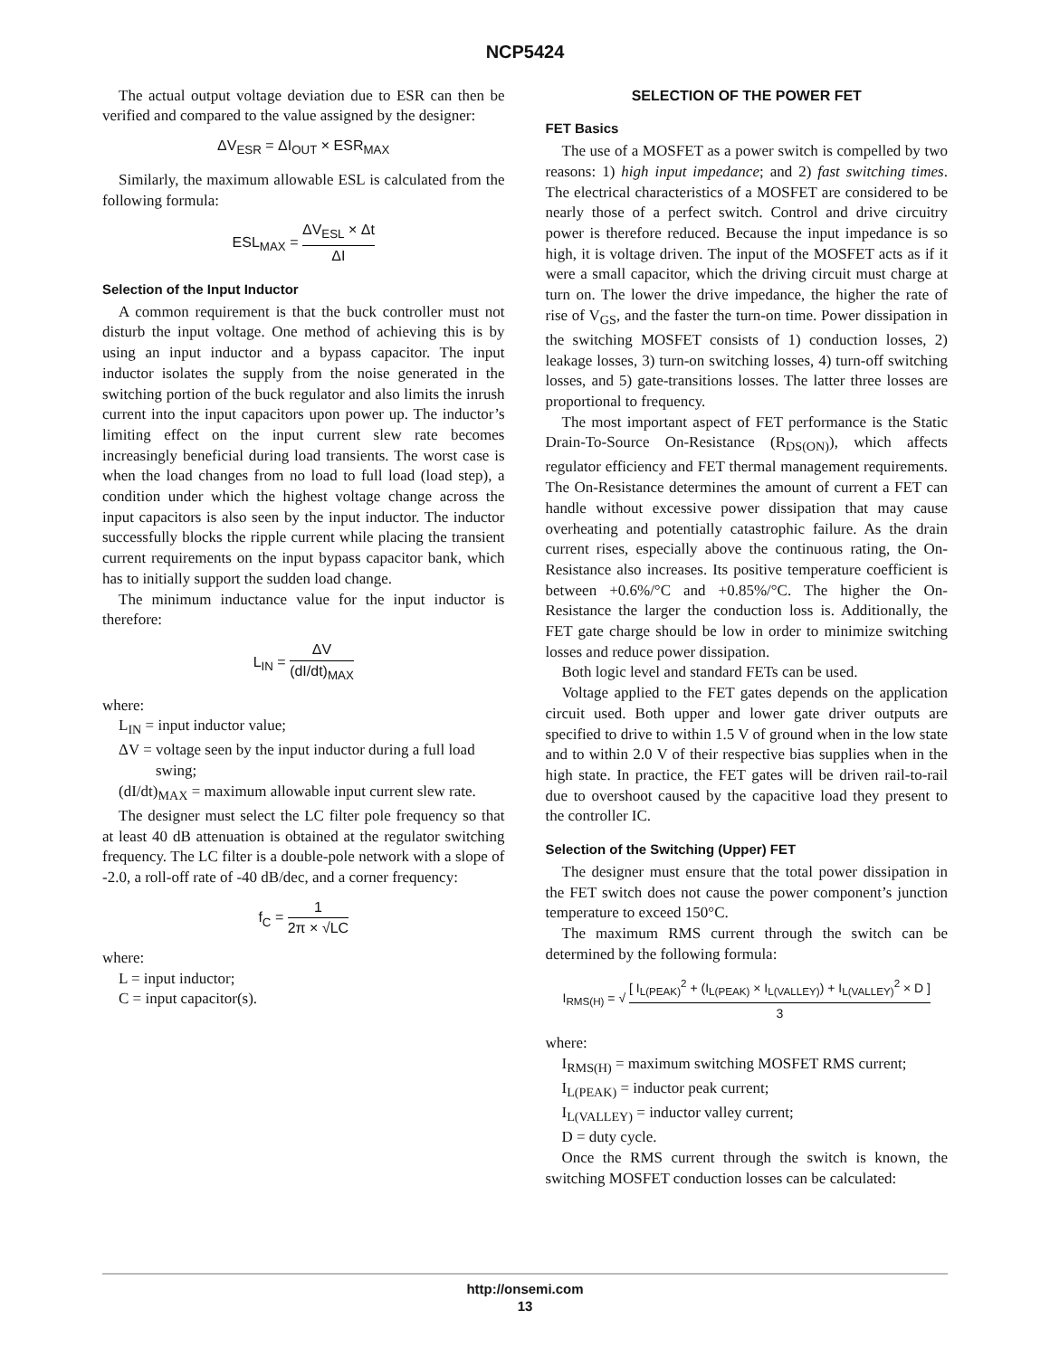NCP5424
The actual output voltage deviation due to ESR can then be verified and compared to the value assigned by the designer:
ΔV<sub>ESR</sub> = ΔI<sub>OUT</sub> × ESR<sub>MAX</sub>
Similarly, the maximum allowable ESL is calculated from the following formula:
ESL<sub>MAX</sub> = ΔV<sub>ESL</sub> × Δt ΔI
Selection of the Input Inductor
A common requirement is that the buck controller must not disturb the input voltage. One method of achieving this is by using an input inductor and a bypass capacitor. The input inductor isolates the supply from the noise generated in the switching portion of the buck regulator and also limits the inrush current into the input capacitors upon power up. The inductor’s limiting effect on the input current slew rate becomes increasingly beneficial during load transients. The worst case is when the load changes from no load to full load (load step), a condition under which the highest voltage change across the input capacitors is also seen by the input inductor. The inductor successfully blocks the ripple current while placing the transient current requirements on the input bypass capacitor bank, which has to initially support the sudden load change.
The minimum inductance value for the input inductor is therefore:
L<sub>IN</sub> = ΔV (dI/dt)<sub>MAX</sub>
where:
L<sub>IN</sub> = input inductor value;
ΔV = voltage seen by the input inductor during a full load swing;
(dI/dt)<sub>MAX</sub> = maximum allowable input current slew rate.
The designer must select the LC filter pole frequency so that at least 40 dB attenuation is obtained at the regulator switching frequency. The LC filter is a double-pole network with a slope of -2.0, a roll-off rate of -40 dB/dec, and a corner frequency:
f<sub>C</sub> = 1 2π × √LC
where:
L = input inductor;
C = input capacitor(s).
SELECTION OF THE POWER FET
FET Basics
The use of a MOSFET as a power switch is compelled by two reasons: 1) high input impedance; and 2) fast switching times. The electrical characteristics of a MOSFET are considered to be nearly those of a perfect switch. Control and drive circuitry power is therefore reduced. Because the input impedance is so high, it is voltage driven. The input of the MOSFET acts as if it were a small capacitor, which the driving circuit must charge at turn on. The lower the drive impedance, the higher the rate of rise of V<sub>GS</sub>, and the faster the turn-on time. Power dissipation in the switching MOSFET consists of 1) conduction losses, 2) leakage losses, 3) turn-on switching losses, 4) turn-off switching losses, and 5) gate-transitions losses. The latter three losses are proportional to frequency.
The most important aspect of FET performance is the Static Drain-To-Source On-Resistance (R<sub>DS(ON)</sub>), which affects regulator efficiency and FET thermal management requirements. The On-Resistance determines the amount of current a FET can handle without excessive power dissipation that may cause overheating and potentially catastrophic failure. As the drain current rises, especially above the continuous rating, the On-Resistance also increases. Its positive temperature coefficient is between +0.6%/°C and +0.85%/°C. The higher the On-Resistance the larger the conduction loss is. Additionally, the FET gate charge should be low in order to minimize switching losses and reduce power dissipation.
Both logic level and standard FETs can be used.
Voltage applied to the FET gates depends on the application circuit used. Both upper and lower gate driver outputs are specified to drive to within 1.5 V of ground when in the low state and to within 2.0 V of their respective bias supplies when in the high state. In practice, the FET gates will be driven rail-to-rail due to overshoot caused by the capacitive load they present to the controller IC.
Selection of the Switching (Upper) FET
The designer must ensure that the total power dissipation in the FET switch does not cause the power component’s junction temperature to exceed 150°C.
The maximum RMS current through the switch can be determined by the following formula:
I<sub>RMS(H)</sub> = √ [ I<sub>L(PEAK)</sub><sup>2</sup> + (I<sub>L(PEAK)</sub> × I<sub>L(VALLEY)</sub>) + I<sub>L(VALLEY)</sub><sup>2</sup> × D ] 3
where:
I<sub>RMS(H)</sub> = maximum switching MOSFET RMS current;
I<sub>L(PEAK)</sub> = inductor peak current;
I<sub>L(VALLEY)</sub> = inductor valley current;
D = duty cycle.
Once the RMS current through the switch is known, the switching MOSFET conduction losses can be calculated:
http://onsemi.com
13